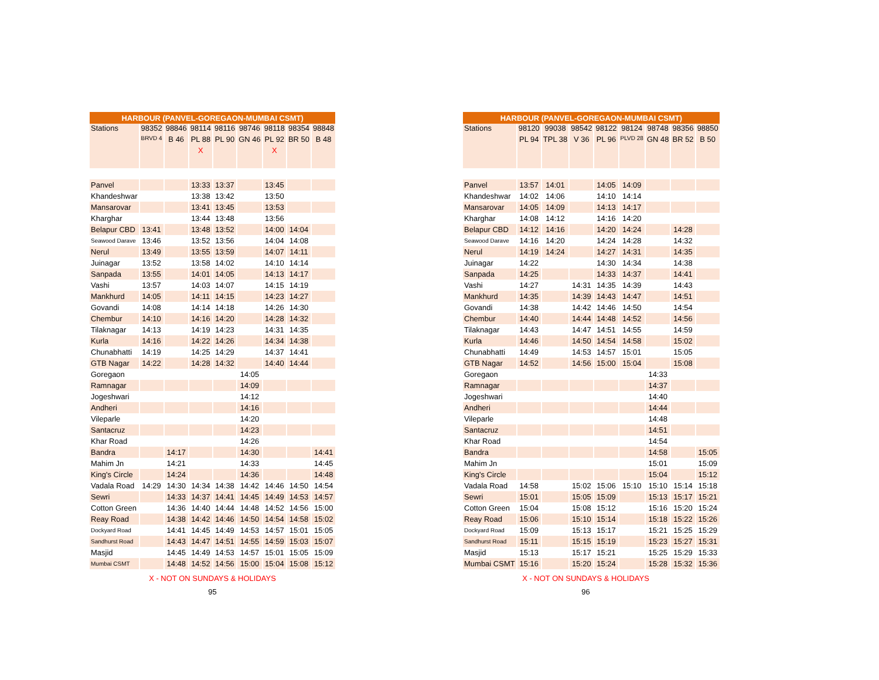| HARBOUR (PANVEL-GOREGAON-MUMBAI CSMT) | | | | | | | | |
| --- | --- | --- | --- | --- | --- | --- | --- | --- |
| Stations | 98352 | 98846 | 98114 | 98116 | 98746 | 98118 | 98354 | 98848 |
| | BRVD 4 | B 46 | PL 88 | PL 90 | GN 46 | PL 92 | BR 50 | B 48 |
| | | | X | | | X | | |
| Panvel | | | 13:33 | 13:37 | | 13:45 | | |
| Khandeshwar | | | 13:38 | 13:42 | | 13:50 | | |
| Mansarovar | | | 13:41 | 13:45 | | 13:53 | | |
| Kharghar | | | 13:44 | 13:48 | | 13:56 | | |
| Belapur CBD | 13:41 | | 13:48 | 13:52 | | 14:00 | 14:04 | |
| Seawood Darave | 13:46 | | 13:52 | 13:56 | | 14:04 | 14:08 | |
| Nerul | 13:49 | | 13:55 | 13:59 | | 14:07 | 14:11 | |
| Juinagar | 13:52 | | 13:58 | 14:02 | | 14:10 | 14:14 | |
| Sanpada | 13:55 | | 14:01 | 14:05 | | 14:13 | 14:17 | |
| Vashi | 13:57 | | 14:03 | 14:07 | | 14:15 | 14:19 | |
| Mankhurd | 14:05 | | 14:11 | 14:15 | | 14:23 | 14:27 | |
| Govandi | 14:08 | | 14:14 | 14:18 | | 14:26 | 14:30 | |
| Chembur | 14:10 | | 14:16 | 14:20 | | 14:28 | 14:32 | |
| Tilaknagar | 14:13 | | 14:19 | 14:23 | | 14:31 | 14:35 | |
| Kurla | 14:16 | | 14:22 | 14:26 | | 14:34 | 14:38 | |
| Chunabhatti | 14:19 | | 14:25 | 14:29 | | 14:37 | 14:41 | |
| GTB Nagar | 14:22 | | 14:28 | 14:32 | | 14:40 | 14:44 | |
| Goregaon | | | | | 14:05 | | | |
| Ramnagar | | | | | 14:09 | | | |
| Jogeshwari | | | | | 14:12 | | | |
| Andheri | | | | | 14:16 | | | |
| Vileparle | | | | | 14:20 | | | |
| Santacruz | | | | | 14:23 | | | |
| Khar Road | | | | | 14:26 | | | |
| Bandra | | 14:17 | | | 14:30 | | | 14:41 |
| Mahim Jn | | 14:21 | | | 14:33 | | | 14:45 |
| King's Circle | | 14:24 | | | 14:36 | | | 14:48 |
| Vadala Road | 14:29 | 14:30 | 14:34 | 14:38 | 14:42 | 14:46 | 14:50 | 14:54 |
| Sewri | | 14:33 | 14:37 | 14:41 | 14:45 | 14:49 | 14:53 | 14:57 |
| Cotton Green | | 14:36 | 14:40 | 14:44 | 14:48 | 14:52 | 14:56 | 15:00 |
| Reay Road | | 14:38 | 14:42 | 14:46 | 14:50 | 14:54 | 14:58 | 15:02 |
| Dockyard Road | | 14:41 | 14:45 | 14:49 | 14:53 | 14:57 | 15:01 | 15:05 |
| Sandhurst Road | | 14:43 | 14:47 | 14:51 | 14:55 | 14:59 | 15:03 | 15:07 |
| Masjid | | 14:45 | 14:49 | 14:53 | 14:57 | 15:01 | 15:05 | 15:09 |
| Mumbai CSMT | | 14:48 | 14:52 | 14:56 | 15:00 | 15:04 | 15:08 | 15:12 |
X - NOT ON SUNDAYS & HOLIDAYS
95
| HARBOUR (PANVEL-GOREGAON-MUMBAI CSMT) | | | | | | | | |
| --- | --- | --- | --- | --- | --- | --- | --- | --- |
| Stations | 98120 | 99038 | 98542 | 98122 | 98124 | 98748 | 98356 | 98850 |
| | PL 94 | TPL 38 | V 36 | PL 96 | PLVD 28 | GN 48 | BR 52 | B 50 |
| Panvel | 13:57 | 14:01 | | 14:05 | 14:09 | | | |
| Khandeshwar | 14:02 | 14:06 | | 14:10 | 14:14 | | | |
| Mansarovar | 14:05 | 14:09 | | 14:13 | 14:17 | | | |
| Kharghar | 14:08 | 14:12 | | 14:16 | 14:20 | | | |
| Belapur CBD | 14:12 | 14:16 | | 14:20 | 14:24 | | 14:28 | |
| Seawood Darave | 14:16 | 14:20 | | 14:24 | 14:28 | | 14:32 | |
| Nerul | 14:19 | 14:24 | | 14:27 | 14:31 | | 14:35 | |
| Juinagar | 14:22 | | | 14:30 | 14:34 | | 14:38 | |
| Sanpada | 14:25 | | | 14:33 | 14:37 | | 14:41 | |
| Vashi | 14:27 | | 14:31 | 14:35 | 14:39 | | 14:43 | |
| Mankhurd | 14:35 | | 14:39 | 14:43 | 14:47 | | 14:51 | |
| Govandi | 14:38 | | 14:42 | 14:46 | 14:50 | | 14:54 | |
| Chembur | 14:40 | | 14:44 | 14:48 | 14:52 | | 14:56 | |
| Tilaknagar | 14:43 | | 14:47 | 14:51 | 14:55 | | 14:59 | |
| Kurla | 14:46 | | 14:50 | 14:54 | 14:58 | | 15:02 | |
| Chunabhatti | 14:49 | | 14:53 | 14:57 | 15:01 | | 15:05 | |
| GTB Nagar | 14:52 | | 14:56 | 15:00 | 15:04 | | 15:08 | |
| Goregaon | | | | | | 14:33 | | |
| Ramnagar | | | | | | 14:37 | | |
| Jogeshwari | | | | | | 14:40 | | |
| Andheri | | | | | | 14:44 | | |
| Vileparle | | | | | | 14:48 | | |
| Santacruz | | | | | | 14:51 | | |
| Khar Road | | | | | | 14:54 | | |
| Bandra | | | | | | 14:58 | | 15:05 |
| Mahim Jn | | | | | | 15:01 | | 15:09 |
| King's Circle | | | | | | 15:04 | | 15:12 |
| Vadala Road | 14:58 | | 15:02 | 15:06 | 15:10 | 15:10 | 15:14 | 15:18 |
| Sewri | 15:01 | | 15:05 | 15:09 | | 15:13 | 15:17 | 15:21 |
| Cotton Green | 15:04 | | 15:08 | 15:12 | | 15:16 | 15:20 | 15:24 |
| Reay Road | 15:06 | | 15:10 | 15:14 | | 15:18 | 15:22 | 15:26 |
| Dockyard Road | 15:09 | | 15:13 | 15:17 | | 15:21 | 15:25 | 15:29 |
| Sandhurst Road | 15:11 | | 15:15 | 15:19 | | 15:23 | 15:27 | 15:31 |
| Masjid | 15:13 | | 15:17 | 15:21 | | 15:25 | 15:29 | 15:33 |
| Mumbai CSMT | 15:16 | | 15:20 | 15:24 | | 15:28 | 15:32 | 15:36 |
X - NOT ON SUNDAYS & HOLIDAYS
96